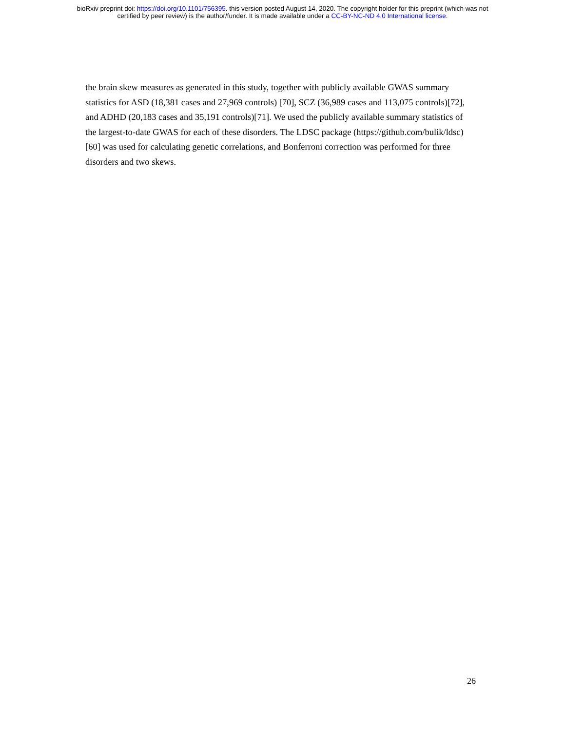bioRxiv preprint doi: https://doi.org/10.1101/756395. this version posted August 14, 2020. The copyright holder for this preprint (which was not
certified by peer review) is the author/funder. It is made available under a CC-BY-NC-ND 4.0 International license.
the brain skew measures as generated in this study, together with publicly available GWAS summary statistics for ASD (18,381 cases and 27,969 controls) [70], SCZ (36,989 cases and 113,075 controls)[72], and ADHD (20,183 cases and 35,191 controls)[71]. We used the publicly available summary statistics of the largest-to-date GWAS for each of these disorders. The LDSC package (https://github.com/bulik/ldsc) [60] was used for calculating genetic correlations, and Bonferroni correction was performed for three disorders and two skews.
26